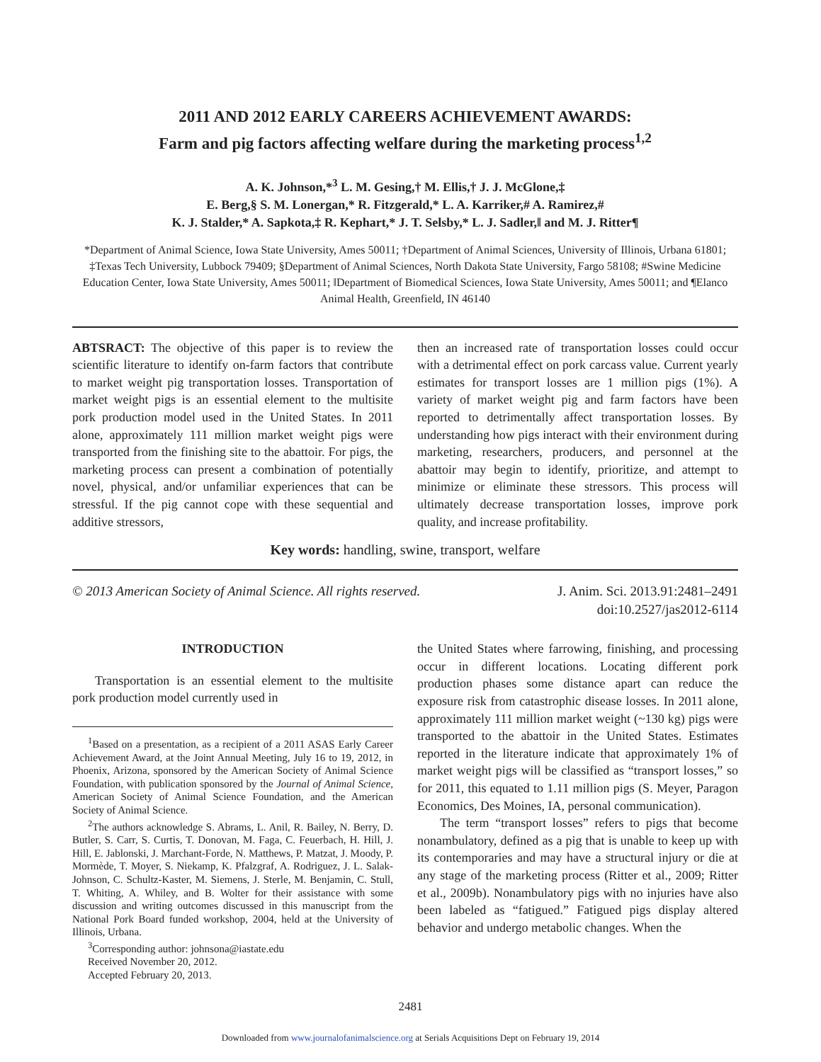2011 AND 2012 EARLY CAREERS ACHIEVEMENT AWARDS:
Farm and pig factors affecting welfare during the marketing process<sup>1,2</sup>
A. K. Johnson,*<sup>3</sup> L. M. Gesing,† M. Ellis,† J. J. McGlone,‡
E. Berg,§ S. M. Lonergan,* R. Fitzgerald,* L. A. Karriker,# A. Ramirez,#
K. J. Stalder,* A. Sapkota,‡ R. Kephart,* J. T. Selsby,* L. J. Sadler,‖ and M. J. Ritter¶
*Department of Animal Science, Iowa State University, Ames 50011; †Department of Animal Sciences, University of Illinois, Urbana 61801; ‡Texas Tech University, Lubbock 79409; §Department of Animal Sciences, North Dakota State University, Fargo 58108; #Swine Medicine Education Center, Iowa State University, Ames 50011; ‖Department of Biomedical Sciences, Iowa State University, Ames 50011; and ¶Elanco Animal Health, Greenfield, IN 46140
ABTSRACT: The objective of this paper is to review the scientific literature to identify on-farm factors that contribute to market weight pig transportation losses. Transportation of market weight pigs is an essential element to the multisite pork production model used in the United States. In 2011 alone, approximately 111 million market weight pigs were transported from the finishing site to the abattoir. For pigs, the marketing process can present a combination of potentially novel, physical, and/or unfamiliar experiences that can be stressful. If the pig cannot cope with these sequential and additive stressors,
then an increased rate of transportation losses could occur with a detrimental effect on pork carcass value. Current yearly estimates for transport losses are 1 million pigs (1%). A variety of market weight pig and farm factors have been reported to detrimentally affect transportation losses. By understanding how pigs interact with their environment during marketing, researchers, producers, and personnel at the abattoir may begin to identify, prioritize, and attempt to minimize or eliminate these stressors. This process will ultimately decrease transportation losses, improve pork quality, and increase profitability.
Key words: handling, swine, transport, welfare
© 2013 American Society of Animal Science. All rights reserved.
J. Anim. Sci. 2013.91:2481–2491
doi:10.2527/jas2012-6114
INTRODUCTION
Transportation is an essential element to the multisite pork production model currently used in
<sup>1</sup> Based on a presentation, as a recipient of a 2011 ASAS Early Career Achievement Award, at the Joint Annual Meeting, July 16 to 19, 2012, in Phoenix, Arizona, sponsored by the American Society of Animal Science Foundation, with publication sponsored by the Journal of Animal Science, American Society of Animal Science Foundation, and the American Society of Animal Science.
<sup>2</sup> The authors acknowledge S. Abrams, L. Anil, R. Bailey, N. Berry, D. Butler, S. Carr, S. Curtis, T. Donovan, M. Faga, C. Feuerbach, H. Hill, J. Hill, E. Jablonski, J. Marchant-Forde, N. Matthews, P. Matzat, J. Moody, P. Mormède, T. Moyer, S. Niekamp, K. Pfalzgraf, A. Rodriguez, J. L. Salak-Johnson, C. Schultz-Kaster, M. Siemens, J. Sterle, M. Benjamin, C. Stull, T. Whiting, A. Whiley, and B. Wolter for their assistance with some discussion and writing outcomes discussed in this manuscript from the National Pork Board funded workshop, 2004, held at the University of Illinois, Urbana.
<sup>3</sup> Corresponding author: johnsona@iastate.edu
Received November 20, 2012.
Accepted February 20, 2013.
the United States where farrowing, finishing, and processing occur in different locations. Locating different pork production phases some distance apart can reduce the exposure risk from catastrophic disease losses. In 2011 alone, approximately 111 million market weight (~130 kg) pigs were transported to the abattoir in the United States. Estimates reported in the literature indicate that approximately 1% of market weight pigs will be classified as “transport losses,” so for 2011, this equated to 1.11 million pigs (S. Meyer, Paragon Economics, Des Moines, IA, personal communication).
The term “transport losses” refers to pigs that become nonambulatory, defined as a pig that is unable to keep up with its contemporaries and may have a structural injury or die at any stage of the marketing process (Ritter et al., 2009; Ritter et al., 2009b). Nonambulatory pigs with no injuries have also been labeled as “fatigued.” Fatigued pigs display altered behavior and undergo metabolic changes. When the
2481
Downloaded from www.journalofanimalscience.org at Serials Acquisitions Dept on February 19, 2014